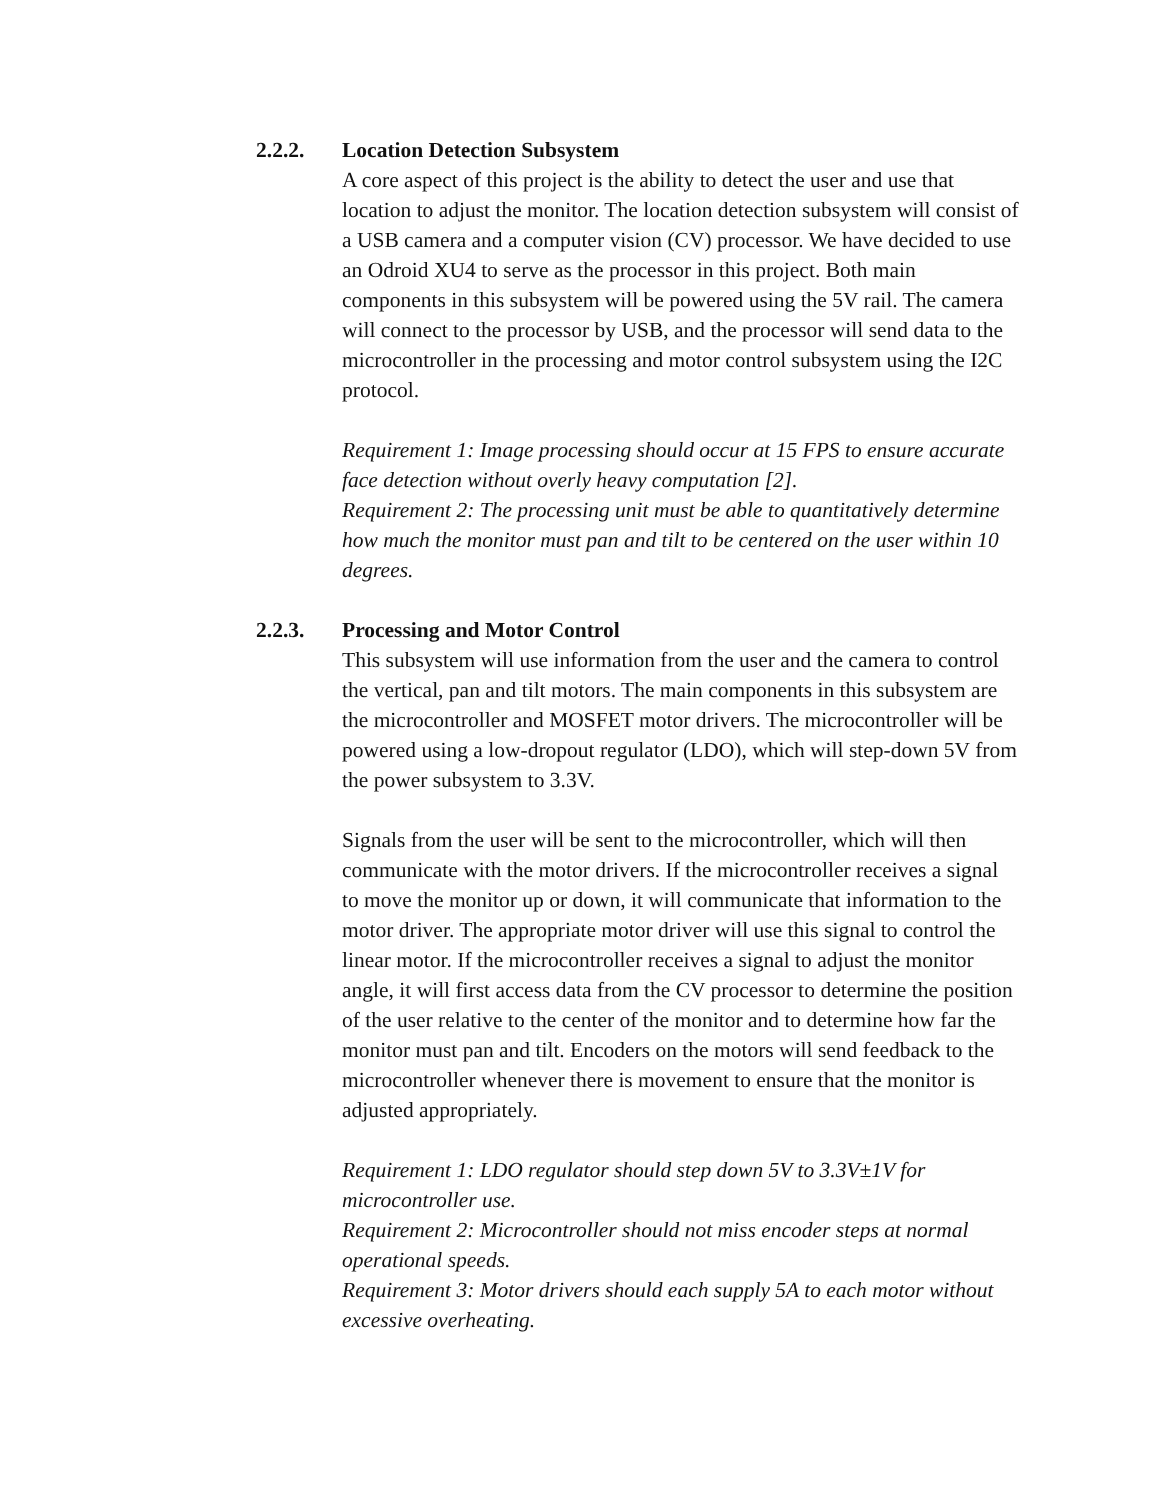2.2.2. Location Detection Subsystem
A core aspect of this project is the ability to detect the user and use that location to adjust the monitor. The location detection subsystem will consist of a USB camera and a computer vision (CV) processor. We have decided to use an Odroid XU4 to serve as the processor in this project. Both main components in this subsystem will be powered using the 5V rail. The camera will connect to the processor by USB, and the processor will send data to the microcontroller in the processing and motor control subsystem using the I2C protocol.
Requirement 1: Image processing should occur at 15 FPS to ensure accurate face detection without overly heavy computation [2].
Requirement 2: The processing unit must be able to quantitatively determine how much the monitor must pan and tilt to be centered on the user within 10 degrees.
2.2.3. Processing and Motor Control
This subsystem will use information from the user and the camera to control the vertical, pan and tilt motors. The main components in this subsystem are the microcontroller and MOSFET motor drivers. The microcontroller will be powered using a low-dropout regulator (LDO), which will step-down 5V from the power subsystem to 3.3V.
Signals from the user will be sent to the microcontroller, which will then communicate with the motor drivers. If the microcontroller receives a signal to move the monitor up or down, it will communicate that information to the motor driver. The appropriate motor driver will use this signal to control the linear motor. If the microcontroller receives a signal to adjust the monitor angle, it will first access data from the CV processor to determine the position of the user relative to the center of the monitor and to determine how far the monitor must pan and tilt. Encoders on the motors will send feedback to the microcontroller whenever there is movement to ensure that the monitor is adjusted appropriately.
Requirement 1: LDO regulator should step down 5V to 3.3V±1V for microcontroller use.
Requirement 2: Microcontroller should not miss encoder steps at normal operational speeds.
Requirement 3: Motor drivers should each supply 5A to each motor without excessive overheating.